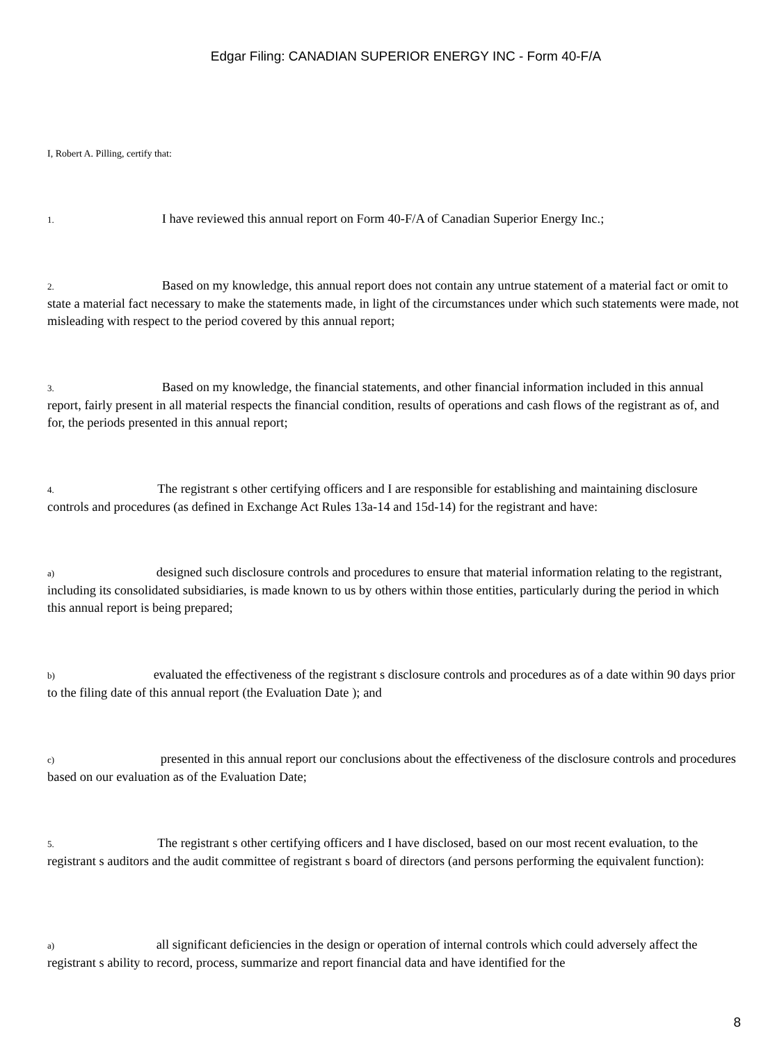Edgar Filing: CANADIAN SUPERIOR ENERGY INC - Form 40-F/A
I, Robert A. Pilling, certify that:
1. I have reviewed this annual report on Form 40-F/A of Canadian Superior Energy Inc.;
2. Based on my knowledge, this annual report does not contain any untrue statement of a material fact or omit to state a material fact necessary to make the statements made, in light of the circumstances under which such statements were made, not misleading with respect to the period covered by this annual report;
3. Based on my knowledge, the financial statements, and other financial information included in this annual report, fairly present in all material respects the financial condition, results of operations and cash flows of the registrant as of, and for, the periods presented in this annual report;
4. The registrant s other certifying officers and I are responsible for establishing and maintaining disclosure controls and procedures (as defined in Exchange Act Rules 13a-14 and 15d-14) for the registrant and have:
a) designed such disclosure controls and procedures to ensure that material information relating to the registrant, including its consolidated subsidiaries, is made known to us by others within those entities, particularly during the period in which this annual report is being prepared;
b) evaluated the effectiveness of the registrant s disclosure controls and procedures as of a date within 90 days prior to the filing date of this annual report (the Evaluation Date ); and
c) presented in this annual report our conclusions about the effectiveness of the disclosure controls and procedures based on our evaluation as of the Evaluation Date;
5. The registrant s other certifying officers and I have disclosed, based on our most recent evaluation, to the registrant s auditors and the audit committee of registrant s board of directors (and persons performing the equivalent function):
a) all significant deficiencies in the design or operation of internal controls which could adversely affect the registrant s ability to record, process, summarize and report financial data and have identified for the
8